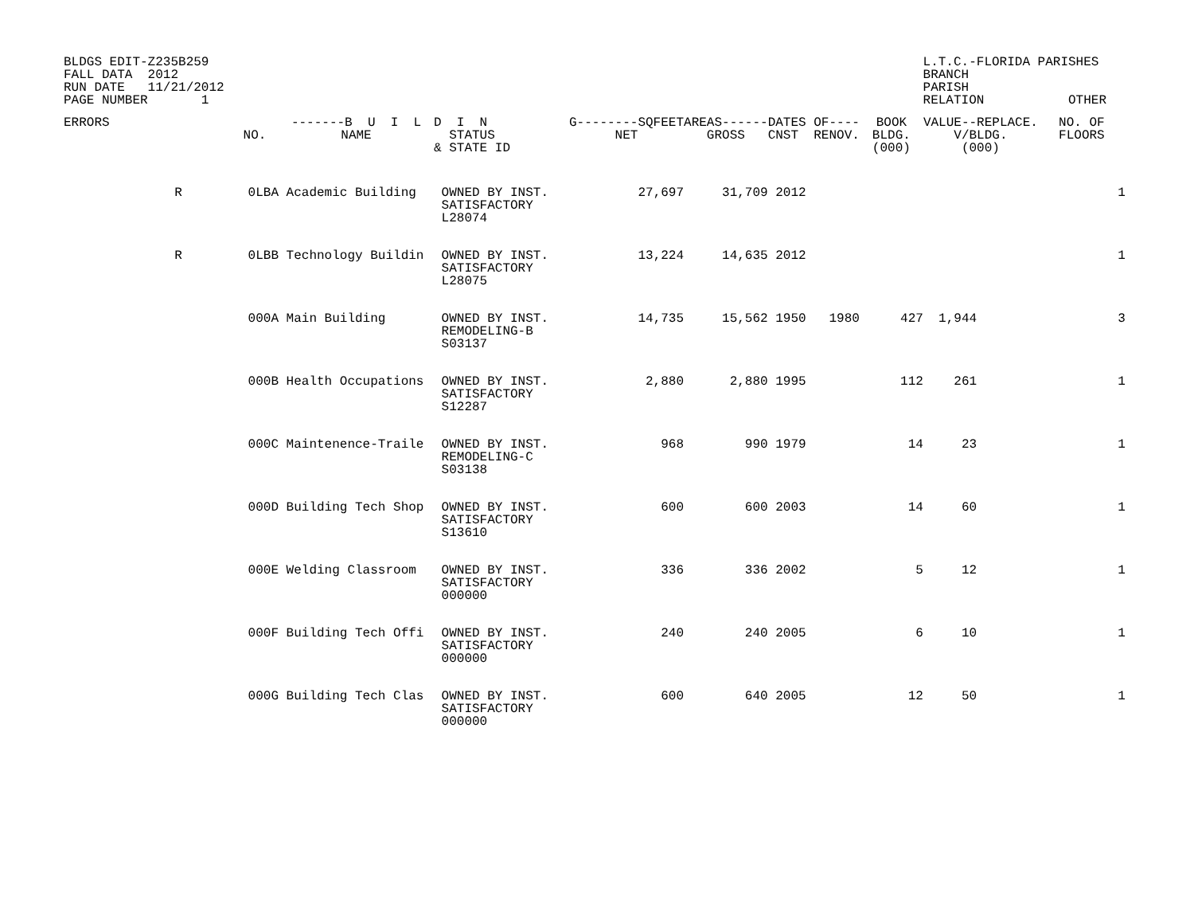BLDGS EDIT-Z235B259
FALL DATA  2012
RUN DATE   11/21/2012
PAGE NUMBER       1
L.T.C.-FLORIDA PARISHES
BRANCH
PARISH
RELATION           OTHER
| ERRORS | | NO. | -------B U I L NAME | D I N STATUS & STATE ID | G--------SQFEET NET | AREAS------ GROSS | DATES OF---- CNST RENOV. | BOOK BLDG. (000) | VALUE--REPLACE. V/BLDG. (000) | NO. OF FLOORS |
| --- | --- | --- | --- | --- | --- | --- | --- | --- | --- | --- |
| | R | 0LBA | Academic Building | OWNED BY INST. SATISFACTORY L28074 | 27,697 | 31,709 | 2012 | | | 1 |
| | R | 0LBB | Technology Buildin | OWNED BY INST. SATISFACTORY L28075 | 13,224 | 14,635 | 2012 | | | 1 |
| | | 000A | Main Building | OWNED BY INST. REMODELING-B S03137 | 14,735 | 15,562 | 1950 1980 | 427 | 1,944 | 3 |
| | | 000B | Health Occupations | OWNED BY INST. SATISFACTORY S12287 | 2,880 | 2,880 | 1995 | 112 | 261 | 1 |
| | | 000C | Maintenence-Traile | OWNED BY INST. REMODELING-C S03138 | 968 | 990 | 1979 | 14 | 23 | 1 |
| | | 000D | Building Tech Shop | OWNED BY INST. SATISFACTORY S13610 | 600 | 600 | 2003 | 14 | 60 | 1 |
| | | 000E | Welding Classroom | OWNED BY INST. SATISFACTORY 000000 | 336 | 336 | 2002 | 5 | 12 | 1 |
| | | 000F | Building Tech Offi | OWNED BY INST. SATISFACTORY 000000 | 240 | 240 | 2005 | 6 | 10 | 1 |
| | | 000G | Building Tech Clas | OWNED BY INST. SATISFACTORY 000000 | 600 | 640 | 2005 | 12 | 50 | 1 |